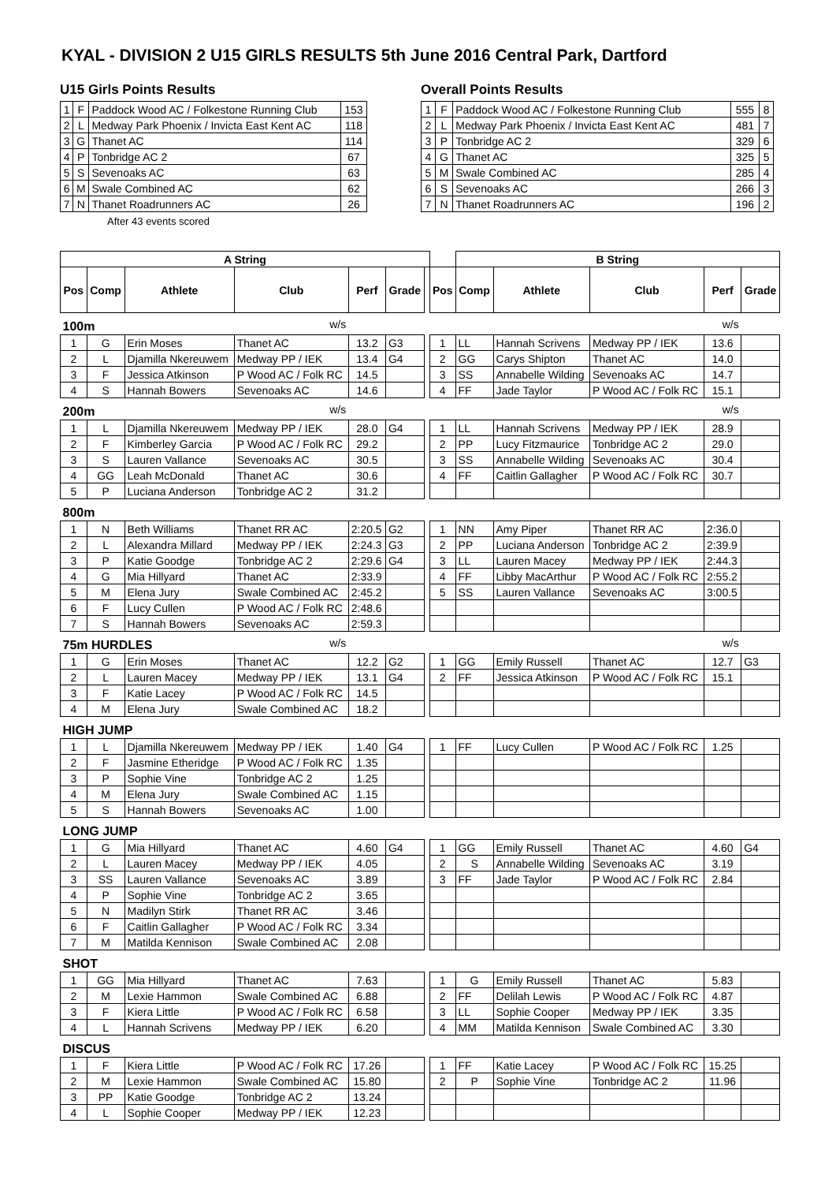KYAL - DIVISION 2 U15 GIRLS RESULTS 5th June 2016 Central Park, Dartford
U15 Girls Points Results
| 1 | F | Paddock Wood AC / Folkestone Running Club | 153 |
| 2 | L | Medway Park Phoenix / Invicta East Kent AC | 118 |
| 3 | G | Thanet AC | 114 |
| 4 | P | Tonbridge AC 2 | 67 |
| 5 | S | Sevenoaks AC | 63 |
| 6 | M | Swale Combined AC | 62 |
| 7 | N | Thanet Roadrunners AC | 26 |
After 43 events scored
Overall Points Results
| 1 | F | Paddock Wood AC / Folkestone Running Club | 555 | 8 |
| 2 | L | Medway Park Phoenix / Invicta East Kent AC | 481 | 7 |
| 3 | P | Tonbridge AC 2 | 329 | 6 |
| 4 | G | Thanet AC | 325 | 5 |
| 5 | M | Swale Combined AC | 285 | 4 |
| 6 | S | Sevenoaks AC | 266 | 3 |
| 7 | N | Thanet Roadrunners AC | 196 | 2 |
| A String | | | | | | | | B String | | | | |
| Pos | Comp | Athlete | Club | Perf | Grade | | Pos | Comp | Athlete | Club | Perf | Grade |
| 100m | | | w/s | | | | | w/s | | | | |
| 1 | G | Erin Moses | Thanet AC | 13.2 | G3 | | 1 | LL | Hannah Scrivens | Medway PP / IEK | 13.6 | |
| 2 | L | Djamilla Nkereuwem | Medway PP / IEK | 13.4 | G4 | | 2 | GG | Carys Shipton | Thanet AC | 14.0 | |
| 3 | F | Jessica Atkinson | P Wood AC / Folk RC | 14.5 | | | 3 | SS | Annabelle Wilding | Sevenoaks AC | 14.7 | |
| 4 | S | Hannah Bowers | Sevenoaks AC | 14.6 | | | 4 | FF | Jade Taylor | P Wood AC / Folk RC | 15.1 | |
| 200m | | | w/s | | | | | w/s | | | | |
| 1 | L | Djamilla Nkereuwem | Medway PP / IEK | 28.0 | G4 | | 1 | LL | Hannah Scrivens | Medway PP / IEK | 28.9 | |
| 2 | F | Kimberley Garcia | P Wood AC / Folk RC | 29.2 | | | 2 | PP | Lucy Fitzmaurice | Tonbridge AC 2 | 29.0 | |
| 3 | S | Lauren Vallance | Sevenoaks AC | 30.5 | | | 3 | SS | Annabelle Wilding | Sevenoaks AC | 30.4 | |
| 4 | GG | Leah McDonald | Thanet AC | 30.6 | | | 4 | FF | Caitlin Gallagher | P Wood AC / Folk RC | 30.7 | |
| 5 | P | Luciana Anderson | Tonbridge AC 2 | 31.2 | | | | | | | | |
| 800m | | | | | | | | | | | | |
| 1 | N | Beth Williams | Thanet RR AC | 2:20.5 | G2 | | 1 | NN | Amy Piper | Thanet RR AC | 2:36.0 | |
| 2 | L | Alexandra Millard | Medway PP / IEK | 2:24.3 | G3 | | 2 | PP | Luciana Anderson | Tonbridge AC 2 | 2:39.9 | |
| 3 | P | Katie Goodge | Tonbridge AC 2 | 2:29.6 | G4 | | 3 | LL | Lauren Macey | Medway PP / IEK | 2:44.3 | |
| 4 | G | Mia Hillyard | Thanet AC | 2:33.9 | | | 4 | FF | Libby MacArthur | P Wood AC / Folk RC | 2:55.2 | |
| 5 | M | Elena Jury | Swale Combined AC | 2:45.2 | | | 5 | SS | Lauren Vallance | Sevenoaks AC | 3:00.5 | |
| 6 | F | Lucy Cullen | P Wood AC / Folk RC | 2:48.6 | | | | | | | | |
| 7 | S | Hannah Bowers | Sevenoaks AC | 2:59.3 | | | | | | | | |
| 75m HURDLES | | | w/s | | | | | w/s | | | | |
| 1 | G | Erin Moses | Thanet AC | 12.2 | G2 | | 1 | GG | Emily Russell | Thanet AC | 12.7 | G3 |
| 2 | L | Lauren Macey | Medway PP / IEK | 13.1 | G4 | | 2 | FF | Jessica Atkinson | P Wood AC / Folk RC | 15.1 | |
| 3 | F | Katie Lacey | P Wood AC / Folk RC | 14.5 | | | | | | | | |
| 4 | M | Elena Jury | Swale Combined AC | 18.2 | | | | | | | | |
| HIGH JUMP | | | | | | | | | | | | |
| 1 | L | Djamilla Nkereuwem | Medway PP / IEK | 1.40 | G4 | | 1 | FF | Lucy Cullen | P Wood AC / Folk RC | 1.25 | |
| 2 | F | Jasmine Etheridge | P Wood AC / Folk RC | 1.35 | | | | | | | | |
| 3 | P | Sophie Vine | Tonbridge AC 2 | 1.25 | | | | | | | | |
| 4 | M | Elena Jury | Swale Combined AC | 1.15 | | | | | | | | |
| 5 | S | Hannah Bowers | Sevenoaks AC | 1.00 | | | | | | | | |
| LONG JUMP | | | | | | | | | | | | |
| 1 | G | Mia Hillyard | Thanet AC | 4.60 | G4 | | 1 | GG | Emily Russell | Thanet AC | 4.60 | G4 |
| 2 | L | Lauren Macey | Medway PP / IEK | 4.05 | | | 2 | S | Annabelle Wilding | Sevenoaks AC | 3.19 | |
| 3 | SS | Lauren Vallance | Sevenoaks AC | 3.89 | | | 3 | FF | Jade Taylor | P Wood AC / Folk RC | 2.84 | |
| 4 | P | Sophie Vine | Tonbridge AC 2 | 3.65 | | | | | | | | |
| 5 | N | Madilyn Stirk | Thanet RR AC | 3.46 | | | | | | | | |
| 6 | F | Caitlin Gallagher | P Wood AC / Folk RC | 3.34 | | | | | | | | |
| 7 | M | Matilda Kennison | Swale Combined AC | 2.08 | | | | | | | | |
| SHOT | | | | | | | | | | | | |
| 1 | GG | Mia Hillyard | Thanet AC | 7.63 | | | 1 | G | Emily Russell | Thanet AC | 5.83 | |
| 2 | M | Lexie Hammon | Swale Combined AC | 6.88 | | | 2 | FF | Delilah Lewis | P Wood AC / Folk RC | 4.87 | |
| 3 | F | Kiera Little | P Wood AC / Folk RC | 6.58 | | | 3 | LL | Sophie Cooper | Medway PP / IEK | 3.35 | |
| 4 | L | Hannah Scrivens | Medway PP / IEK | 6.20 | | | 4 | MM | Matilda Kennison | Swale Combined AC | 3.30 | |
| DISCUS | | | | | | | | | | | | |
| 1 | F | Kiera Little | P Wood AC / Folk RC | 17.26 | | | 1 | FF | Katie Lacey | P Wood AC / Folk RC | 15.25 | |
| 2 | M | Lexie Hammon | Swale Combined AC | 15.80 | | | 2 | P | Sophie Vine | Tonbridge AC 2 | 11.96 | |
| 3 | PP | Katie Goodge | Tonbridge AC 2 | 13.24 | | | | | | | | |
| 4 | L | Sophie Cooper | Medway PP / IEK | 12.23 | | | | | | | | |